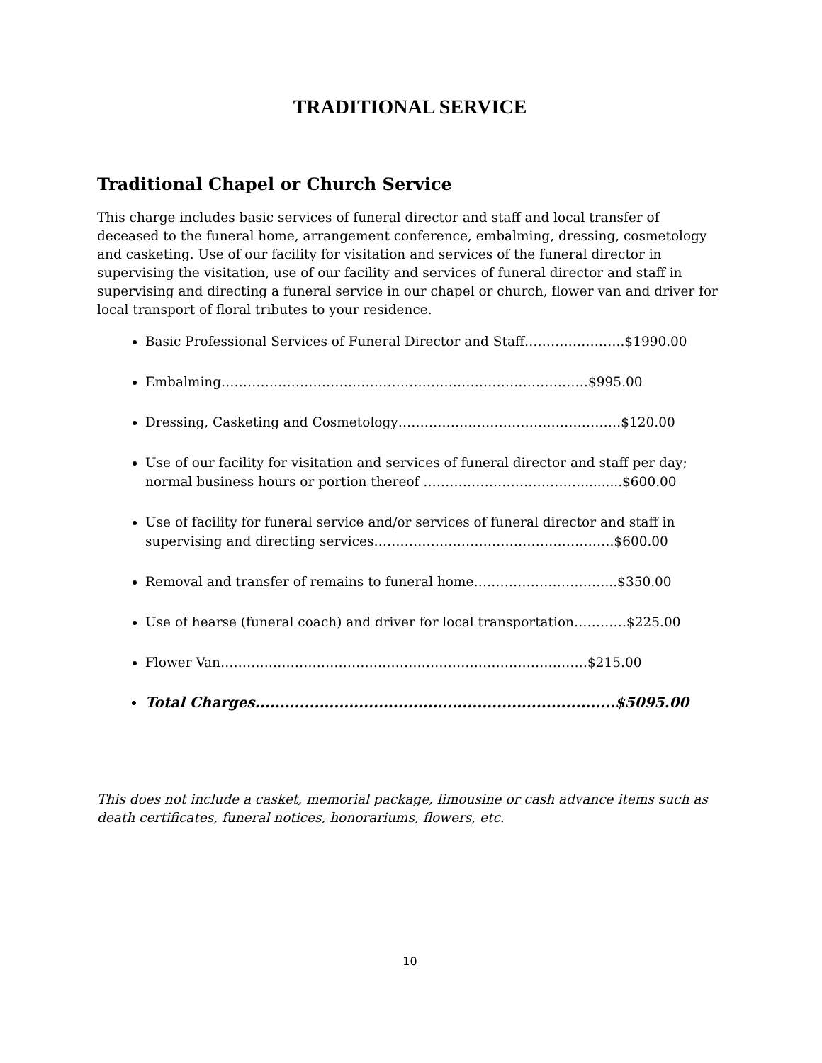TRADITIONAL SERVICE
Traditional Chapel or Church Service
This charge includes basic services of funeral director and staff and local transfer of deceased to the funeral home, arrangement conference, embalming, dressing, cosmetology and casketing. Use of our facility for visitation and services of the funeral director in supervising the visitation, use of our facility and services of funeral director and staff in supervising and directing a funeral service in our chapel or church, flower van and driver for local transport of floral tributes to your residence.
Basic Professional Services of Funeral Director and Staff…………………..$1990.00
Embalming…………………………………………………………………………$995.00
Dressing, Casketing and Cosmetology……………………………………………$120.00
Use of our facility for visitation and services of funeral director and staff per day; normal business hours or portion thereof ………………………………..........$600.00
Use of facility for funeral service and/or services of funeral director and staff in supervising and directing services……………………………………………….$600.00
Removal and transfer of remains to funeral home…………………………...$350.00
Use of hearse (funeral coach) and driver for local transportation…………$225.00
Flower Van…………………………………………………………………………$215.00
Total Charges.........................................................................$5095.00
This does not include a casket, memorial package, limousine or cash advance items such as death certificates, funeral notices, honorariums, flowers, etc.
10